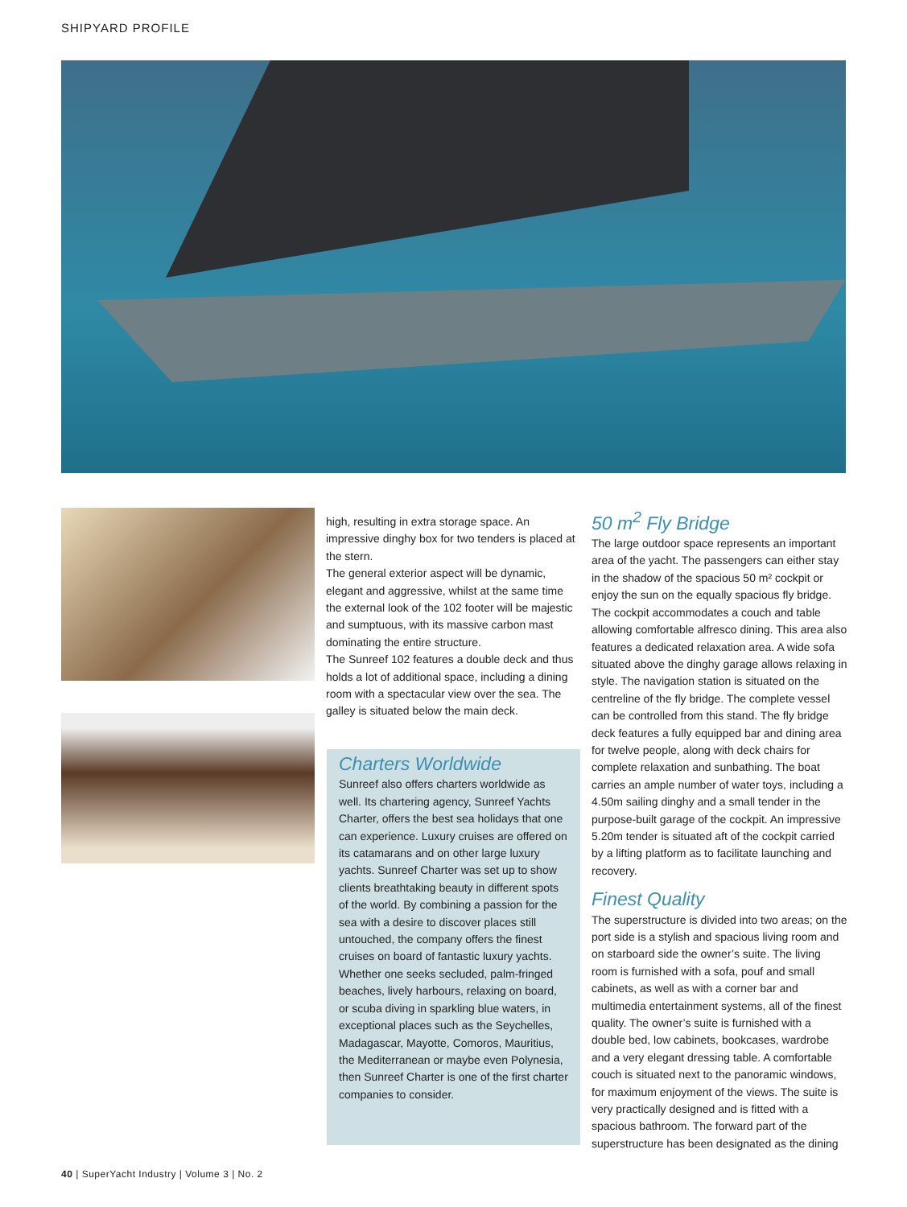SHIPYARD PROFILE
high, resulting in extra storage space. An impressive dinghy box for two tenders is placed at the stern.
The general exterior aspect will be dynamic, elegant and aggressive, whilst at the same time the external look of the 102 footer will be majestic and sumptuous, with its massive carbon mast dominating the entire structure.
The Sunreef 102 features a double deck and thus holds a lot of additional space, including a dining room with a spectacular view over the sea. The galley is situated below the main deck.
Charters Worldwide
Sunreef also offers charters worldwide as well. Its chartering agency, Sunreef Yachts Charter, offers the best sea holidays that one can experience. Luxury cruises are offered on its catamarans and on other large luxury yachts. Sunreef Charter was set up to show clients breathtaking beauty in different spots of the world. By combining a passion for the sea with a desire to discover places still untouched, the company offers the finest cruises on board of fantastic luxury yachts. Whether one seeks secluded, palm-fringed beaches, lively harbours, relaxing on board, or scuba diving in sparkling blue waters, in exceptional places such as the Seychelles, Madagascar, Mayotte, Comoros, Mauritius, the Mediterranean or maybe even Polynesia, then Sunreef Charter is one of the first charter companies to consider.
50 m<sup>2</sup> Fly Bridge
The large outdoor space represents an important area of the yacht. The passengers can either stay in the shadow of the spacious 50 m² cockpit or enjoy the sun on the equally spacious fly bridge. The cockpit accommodates a couch and table allowing comfortable alfresco dining. This area also features a dedicated relaxation area. A wide sofa situated above the dinghy garage allows relaxing in style. The navigation station is situated on the centreline of the fly bridge. The complete vessel can be controlled from this stand. The fly bridge deck features a fully equipped bar and dining area for twelve people, along with deck chairs for complete relaxation and sunbathing. The boat carries an ample number of water toys, including a 4.50m sailing dinghy and a small tender in the purpose-built garage of the cockpit. An impressive 5.20m tender is situated aft of the cockpit carried by a lifting platform as to facilitate launching and recovery.
Finest Quality
The superstructure is divided into two areas; on the port side is a stylish and spacious living room and on starboard side the owner’s suite. The living room is furnished with a sofa, pouf and small cabinets, as well as with a corner bar and multimedia entertainment systems, all of the finest quality. The owner’s suite is furnished with a double bed, low cabinets, bookcases, wardrobe and a very elegant dressing table. A comfortable couch is situated next to the panoramic windows, for maximum enjoyment of the views. The suite is very practically designed and is fitted with a spacious bathroom. The forward part of the superstructure has been designated as the dining
40 | SuperYacht Industry | Volume 3 | No. 2